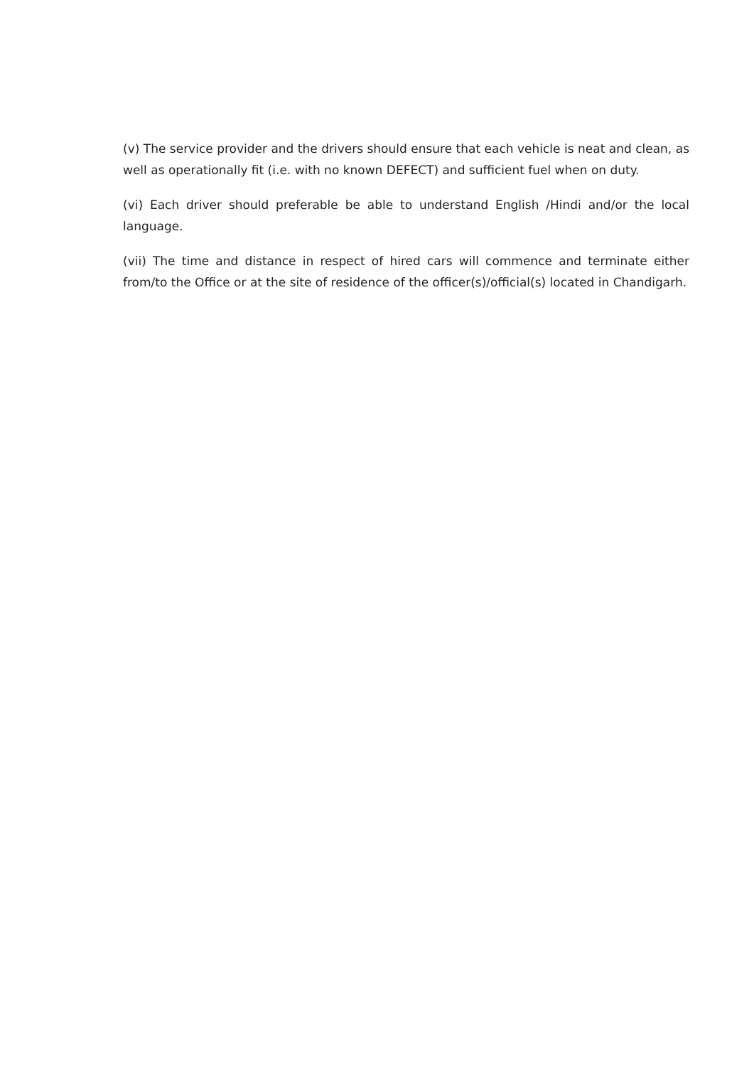(v) The service provider and the drivers should ensure that each vehicle is neat and clean, as well as operationally fit (i.e. with no known DEFECT) and sufficient fuel when on duty.
(vi) Each driver should preferable be able to understand English /Hindi and/or the local language.
(vii) The time and distance in respect of hired cars will commence and terminate either from/to the Office or at the site of residence of the officer(s)/official(s) located in Chandigarh.